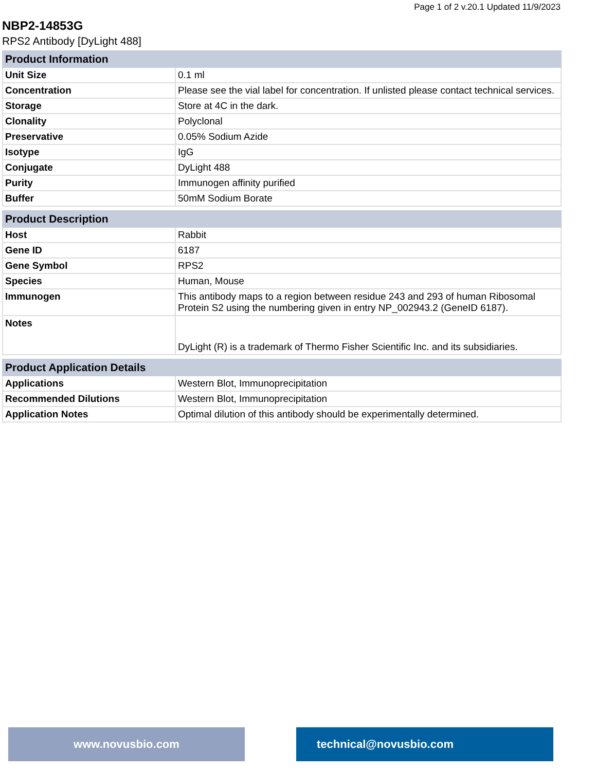Page 1 of 2 v.20.1 Updated 11/9/2023
NBP2-14853G
RPS2 Antibody [DyLight 488]
| Product Information | |
| --- | --- |
| Unit Size | 0.1 ml |
| Concentration | Please see the vial label for concentration. If unlisted please contact technical services. |
| Storage | Store at 4C in the dark. |
| Clonality | Polyclonal |
| Preservative | 0.05% Sodium Azide |
| Isotype | IgG |
| Conjugate | DyLight 488 |
| Purity | Immunogen affinity purified |
| Buffer | 50mM Sodium Borate |
| Product Description | |
| --- | --- |
| Host | Rabbit |
| Gene ID | 6187 |
| Gene Symbol | RPS2 |
| Species | Human, Mouse |
| Immunogen | This antibody maps to a region between residue 243 and 293 of human Ribosomal Protein S2 using the numbering given in entry NP_002943.2 (GeneID 6187). |
| Notes | DyLight (R) is a trademark of Thermo Fisher Scientific Inc. and its subsidiaries. |
| Product Application Details | |
| --- | --- |
| Applications | Western Blot, Immunoprecipitation |
| Recommended Dilutions | Western Blot, Immunoprecipitation |
| Application Notes | Optimal dilution of this antibody should be experimentally determined. |
www.novusbio.com technical@novusbio.com